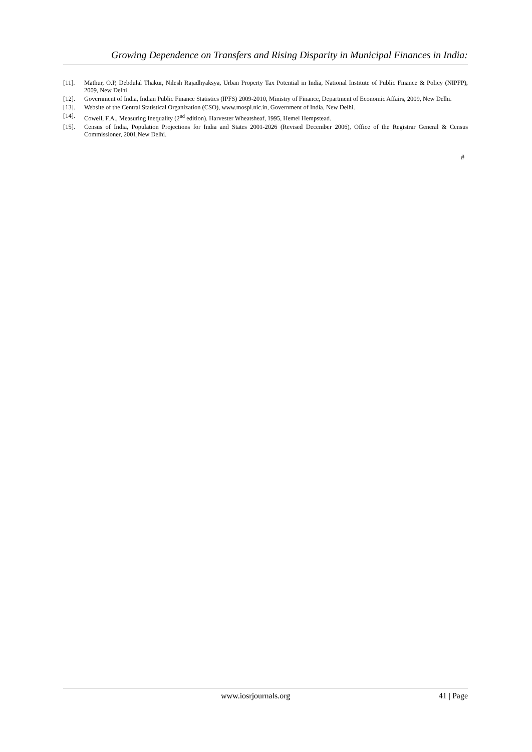Growing Dependence on Transfers and Rising Disparity in Municipal Finances in India:
[11]. Mathur, O.P, Debdulal Thakur, Nilesh Rajadhyaksya, Urban Property Tax Potential in India, National Institute of Public Finance & Policy (NIPFP), 2009, New Delhi
[12]. Government of India, Indian Public Finance Statistics (IPFS) 2009-2010, Ministry of Finance, Department of Economic Affairs, 2009, New Delhi.
[13]. Website of the Central Statistical Organization (CSO), www.mospi.nic.in, Government of India, New Delhi.
[14]. Cowell, F.A., Measuring Inequality (2<sup>nd</sup> edition). Harvester Wheatsheaf, 1995, Hemel Hempstead.
[15]. Census of India, Population Projections for India and States 2001-2026 (Revised December 2006), Office of the Registrar General & Census Commissioner, 2001,New Delhi.
#
www.iosrjournals.org 41 | Page